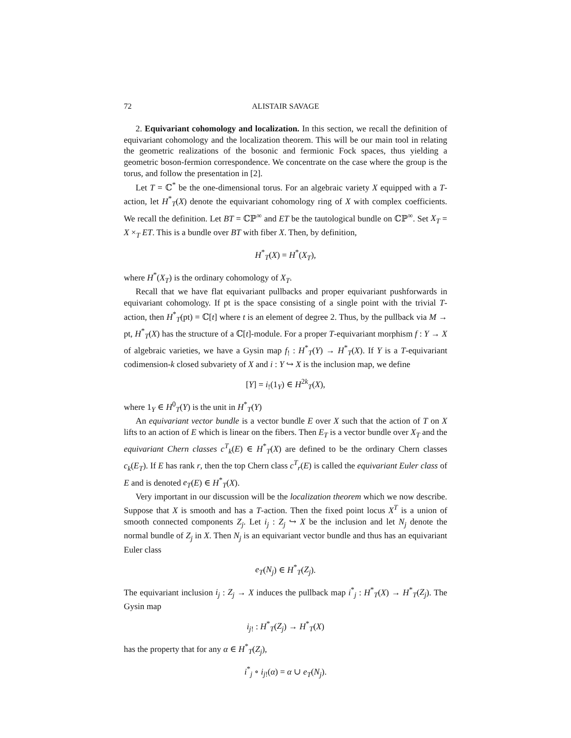72 ALISTAIR SAVAGE
2. Equivariant cohomology and localization. In this section, we recall the definition of equivariant cohomology and the localization theorem. This will be our main tool in relating the geometric realizations of the bosonic and fermionic Fock spaces, thus yielding a geometric boson-fermion correspondence. We concentrate on the case where the group is the torus, and follow the presentation in [2].
Let T = ℂ<sup>*</sup> be the one-dimensional torus. For an algebraic variety X equipped with a T-action, let H<sup>*</sup><sub>T</sub>(X) denote the equivariant cohomology ring of X with complex coefficients. We recall the definition. Let BT = ℂℙ<sup>∞</sup> and ET be the tautological bundle on ℂℙ<sup>∞</sup>. Set X<sub>T</sub> = X ×<sub>T</sub> ET. This is a bundle over BT with fiber X. Then, by definition,
H<sup>*</sup><sub>T</sub>(X) = H<sup>*</sup>(X<sub>T</sub>),
where H<sup>*</sup>(X<sub>T</sub>) is the ordinary cohomology of X<sub>T</sub>.
Recall that we have flat equivariant pullbacks and proper equivariant pushforwards in equivariant cohomology. If pt is the space consisting of a single point with the trivial T-action, then H<sup>*</sup><sub>T</sub>(pt) = ℂ[t] where t is an element of degree 2. Thus, by the pullback via M → pt, H<sup>*</sup><sub>T</sub>(X) has the structure of a ℂ[t]-module. For a proper T-equivariant morphism f : Y → X of algebraic varieties, we have a Gysin map f<sub>!</sub> : H<sup>*</sup><sub>T</sub>(Y) → H<sup>*</sup><sub>T</sub>(X). If Y is a T-equivariant codimension-k closed subvariety of X and i : Y ↪ X is the inclusion map, we define
[Y] = i<sub>!</sub>(1<sub>Y</sub>) ∈ H<sup>2k</sup><sub>T</sub>(X),
where 1<sub>Y</sub> ∈ H<sup>0</sup><sub>T</sub>(Y) is the unit in H<sup>*</sup><sub>T</sub>(Y)
An equivariant vector bundle is a vector bundle E over X such that the action of T on X lifts to an action of E which is linear on the fibers. Then E<sub>T</sub> is a vector bundle over X<sub>T</sub> and the equivariant Chern classes c<sup>T</sup><sub>k</sub>(E) ∈ H<sup>*</sup><sub>T</sub>(X) are defined to be the ordinary Chern classes c<sub>k</sub>(E<sub>T</sub>). If E has rank r, then the top Chern class c<sup>T</sup><sub>r</sub>(E) is called the equivariant Euler class of E and is denoted e<sub>T</sub>(E) ∈ H<sup>*</sup><sub>T</sub>(X).
Very important in our discussion will be the localization theorem which we now describe. Suppose that X is smooth and has a T-action. Then the fixed point locus X<sup>T</sup> is a union of smooth connected components Z<sub>j</sub>. Let i<sub>j</sub> : Z<sub>j</sub> ↪ X be the inclusion and let N<sub>j</sub> denote the normal bundle of Z<sub>j</sub> in X. Then N<sub>j</sub> is an equivariant vector bundle and thus has an equivariant Euler class
e<sub>T</sub>(N<sub>j</sub>) ∈ H<sup>*</sup><sub>T</sub>(Z<sub>j</sub>).
The equivariant inclusion i<sub>j</sub> : Z<sub>j</sub> → X induces the pullback map i<sup>*</sup><sub>j</sub> : H<sup>*</sup><sub>T</sub>(X) → H<sup>*</sup><sub>T</sub>(Z<sub>j</sub>). The Gysin map
i<sub>j!</sub> : H<sup>*</sup><sub>T</sub>(Z<sub>j</sub>) → H<sup>*</sup><sub>T</sub>(X)
has the property that for any α ∈ H<sup>*</sup><sub>T</sub>(Z<sub>j</sub>),
i<sup>*</sup><sub>j</sub> ∘ i<sub>j!</sub>(α) = α ∪ e<sub>T</sub>(N<sub>j</sub>).